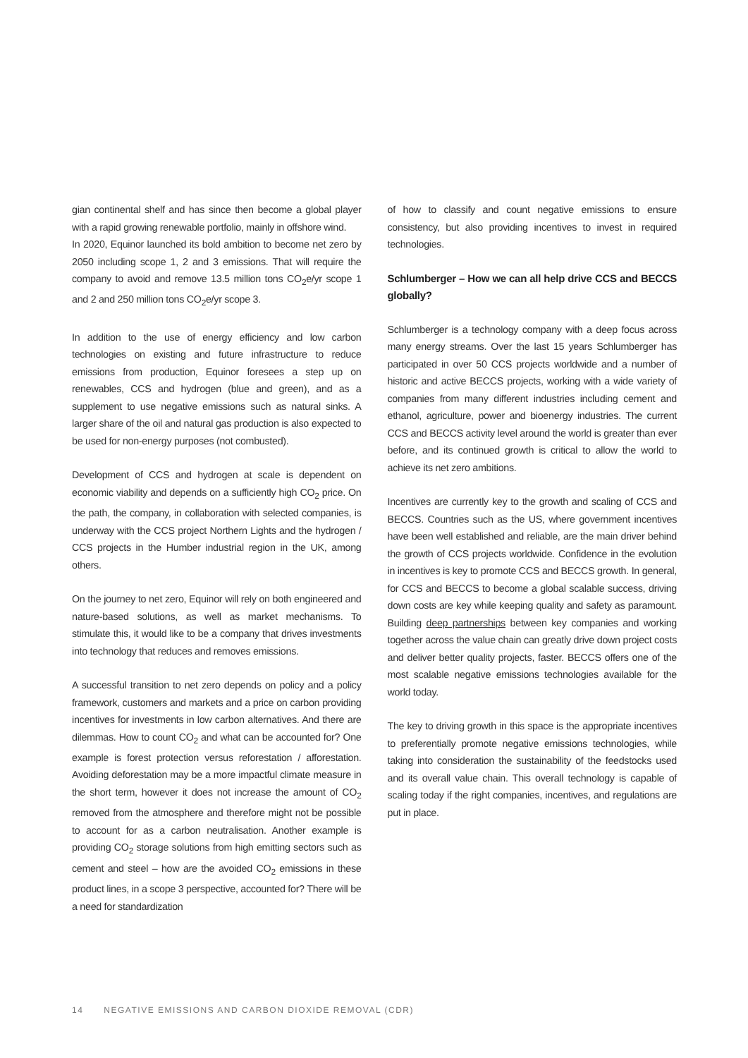gian continental shelf and has since then become a global player with a rapid growing renewable portfolio, mainly in offshore wind.
In 2020, Equinor launched its bold ambition to become net zero by 2050 including scope 1, 2 and 3 emissions. That will require the company to avoid and remove 13.5 million tons CO<sub>2</sub>e/yr scope 1 and 2 and 250 million tons CO<sub>2</sub>e/yr scope 3.
In addition to the use of energy efficiency and low carbon technologies on existing and future infrastructure to reduce emissions from production, Equinor foresees a step up on renewables, CCS and hydrogen (blue and green), and as a supplement to use negative emissions such as natural sinks. A larger share of the oil and natural gas production is also expected to be used for non-energy purposes (not combusted).
Development of CCS and hydrogen at scale is dependent on economic viability and depends on a sufficiently high CO<sub>2</sub> price. On the path, the company, in collaboration with selected companies, is underway with the CCS project Northern Lights and the hydrogen / CCS projects in the Humber industrial region in the UK, among others.
On the journey to net zero, Equinor will rely on both engineered and nature-based solutions, as well as market mechanisms. To stimulate this, it would like to be a company that drives investments into technology that reduces and removes emissions.
A successful transition to net zero depends on policy and a policy framework, customers and markets and a price on carbon providing incentives for investments in low carbon alternatives. And there are dilemmas. How to count CO<sub>2</sub> and what can be accounted for? One example is forest protection versus reforestation / afforestation. Avoiding deforestation may be a more impactful climate measure in the short term, however it does not increase the amount of CO<sub>2</sub> removed from the atmosphere and therefore might not be possible to account for as a carbon neutralisation. Another example is providing CO<sub>2</sub> storage solutions from high emitting sectors such as cement and steel – how are the avoided CO<sub>2</sub> emissions in these product lines, in a scope 3 perspective, accounted for? There will be a need for standardization
of how to classify and count negative emissions to ensure consistency, but also providing incentives to invest in required technologies.
Schlumberger – How we can all help drive CCS and BECCS globally?
Schlumberger is a technology company with a deep focus across many energy streams. Over the last 15 years Schlumberger has participated in over 50 CCS projects worldwide and a number of historic and active BECCS projects, working with a wide variety of companies from many different industries including cement and ethanol, agriculture, power and bioenergy industries. The current CCS and BECCS activity level around the world is greater than ever before, and its continued growth is critical to allow the world to achieve its net zero ambitions.
Incentives are currently key to the growth and scaling of CCS and BECCS. Countries such as the US, where government incentives have been well established and reliable, are the main driver behind the growth of CCS projects worldwide. Confidence in the evolution in incentives is key to promote CCS and BECCS growth. In general, for CCS and BECCS to become a global scalable success, driving down costs are key while keeping quality and safety as paramount. Building deep partnerships between key companies and working together across the value chain can greatly drive down project costs and deliver better quality projects, faster. BECCS offers one of the most scalable negative emissions technologies available for the world today.
The key to driving growth in this space is the appropriate incentives to preferentially promote negative emissions technologies, while taking into consideration the sustainability of the feedstocks used and its overall value chain. This overall technology is capable of scaling today if the right companies, incentives, and regulations are put in place.
14 NEGATIVE EMISSIONS AND CARBON DIOXIDE REMOVAL (CDR)